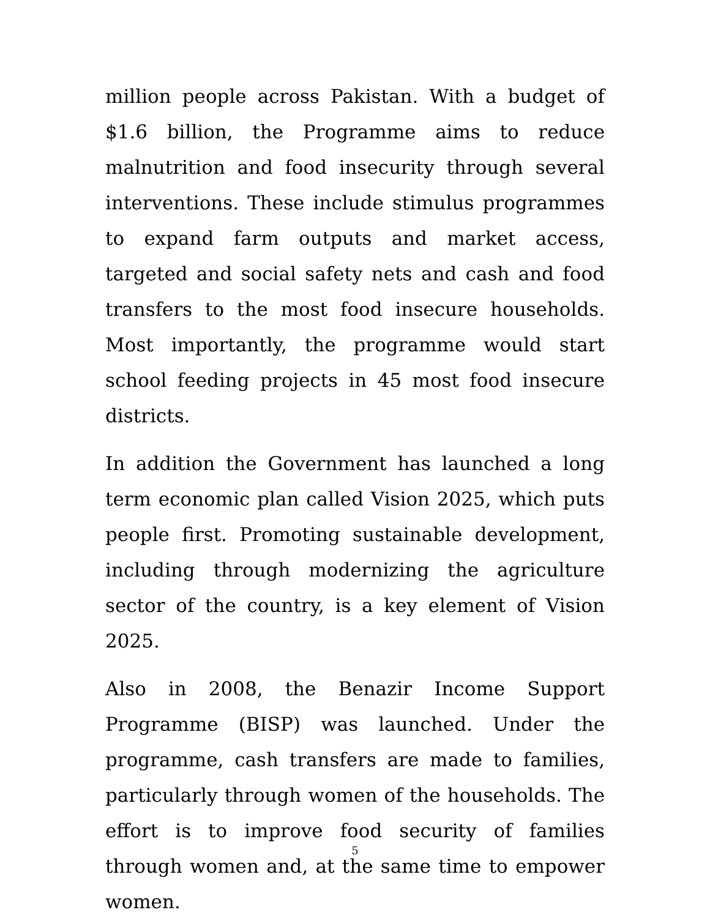million people across Pakistan. With a budget of $1.6 billion, the Programme aims to reduce malnutrition and food insecurity through several interventions. These include stimulus programmes to expand farm outputs and market access, targeted and social safety nets and cash and food transfers to the most food insecure households. Most importantly, the programme would start school feeding projects in 45 most food insecure districts.
In addition the Government has launched a long term economic plan called Vision 2025, which puts people first. Promoting sustainable development, including through modernizing the agriculture sector of the country, is a key element of Vision 2025.
Also in 2008, the Benazir Income Support Programme (BISP) was launched. Under the programme, cash transfers are made to families, particularly through women of the households. The effort is to improve food security of families through women and, at the same time to empower women.
5